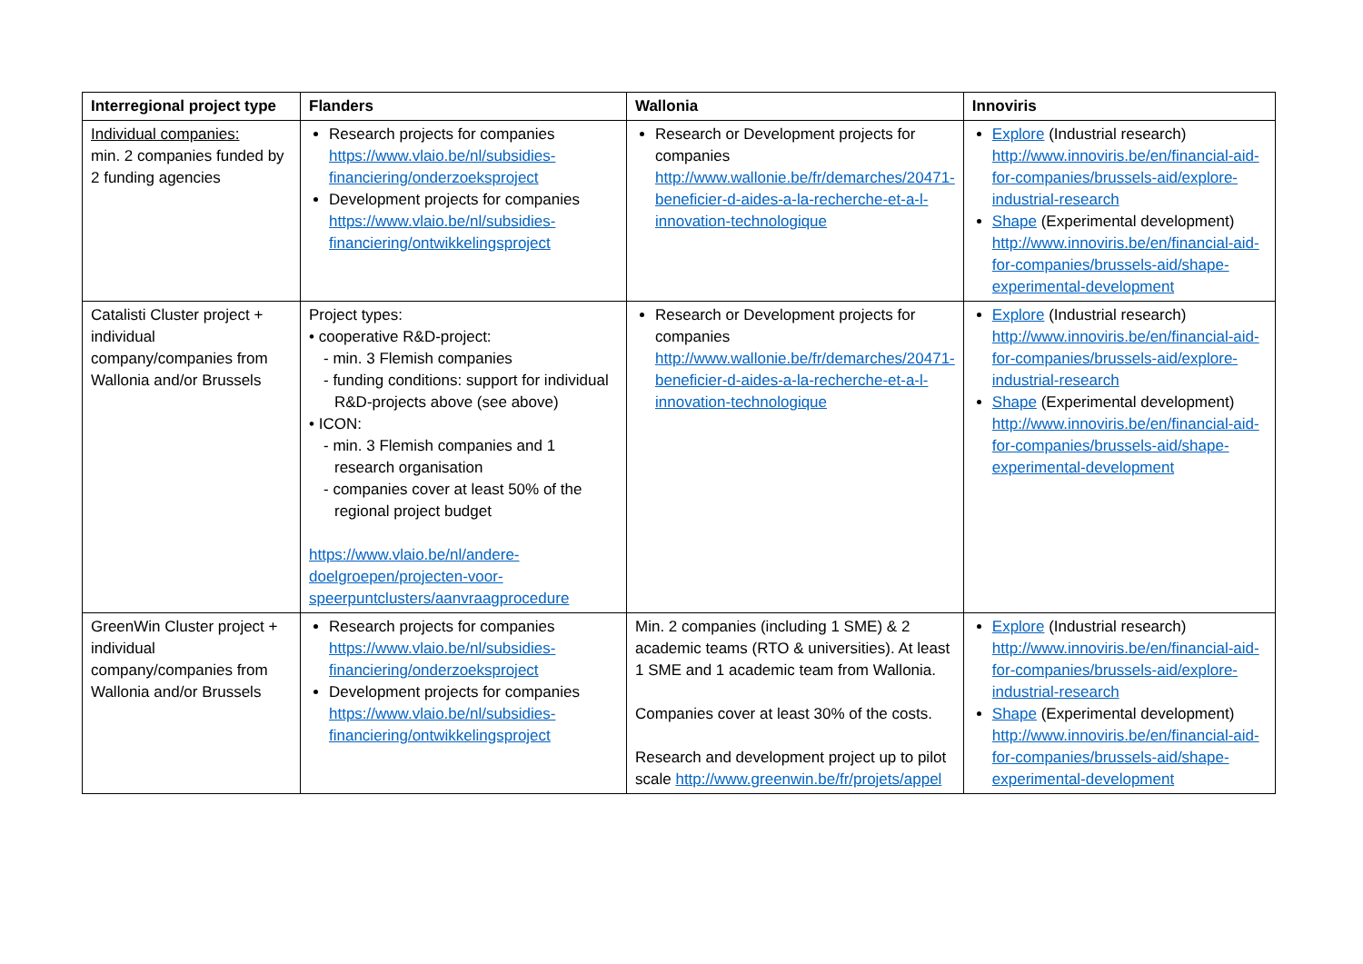| Interregional project type | Flanders | Wallonia | Innoviris |
| --- | --- | --- | --- |
| Individual companies: min. 2 companies funded by 2 funding agencies | Research projects for companies https://www.vlaio.be/nl/subsidies-financiering/onderzoeksproject Development projects for companies https://www.vlaio.be/nl/subsidies-financiering/ontwikkelingsproject | Research or Development projects for companies http://www.wallonie.be/fr/demarches/20471-beneficier-d-aides-a-la-recherche-et-a-l-innovation-technologique | Explore (Industrial research) http://www.innoviris.be/en/financial-aid-for-companies/brussels-aid/explore-industrial-research Shape (Experimental development) http://www.innoviris.be/en/financial-aid-for-companies/brussels-aid/shape-experimental-development |
| Catalisti Cluster project + individual company/companies from Wallonia and/or Brussels | Project types: • cooperative R&D-project: - min. 3 Flemish companies - funding conditions: support for individual R&D-projects above (see above) • ICON: - min. 3 Flemish companies and 1 research organisation - companies cover at least 50% of the regional project budget https://www.vlaio.be/nl/andere-doelgroepen/projecten-voor-speerpuntclusters/aanvraagprocedure | Research or Development projects for companies http://www.wallonie.be/fr/demarches/20471-beneficier-d-aides-a-la-recherche-et-a-l-innovation-technologique | Explore (Industrial research) http://www.innoviris.be/en/financial-aid-for-companies/brussels-aid/explore-industrial-research Shape (Experimental development) http://www.innoviris.be/en/financial-aid-for-companies/brussels-aid/shape-experimental-development |
| GreenWin Cluster project + individual company/companies from Wallonia and/or Brussels | Research projects for companies https://www.vlaio.be/nl/subsidies-financiering/onderzoeksproject Development projects for companies https://www.vlaio.be/nl/subsidies-financiering/ontwikkelingsproject | Min. 2 companies (including 1 SME) & 2 academic teams (RTO & universities). At least 1 SME and 1 academic team from Wallonia. Companies cover at least 30% of the costs. Research and development project up to pilot scale http://www.greenwin.be/fr/projets/appel | Explore (Industrial research) http://www.innoviris.be/en/financial-aid-for-companies/brussels-aid/explore-industrial-research Shape (Experimental development) http://www.innoviris.be/en/financial-aid-for-companies/brussels-aid/shape-experimental-development |